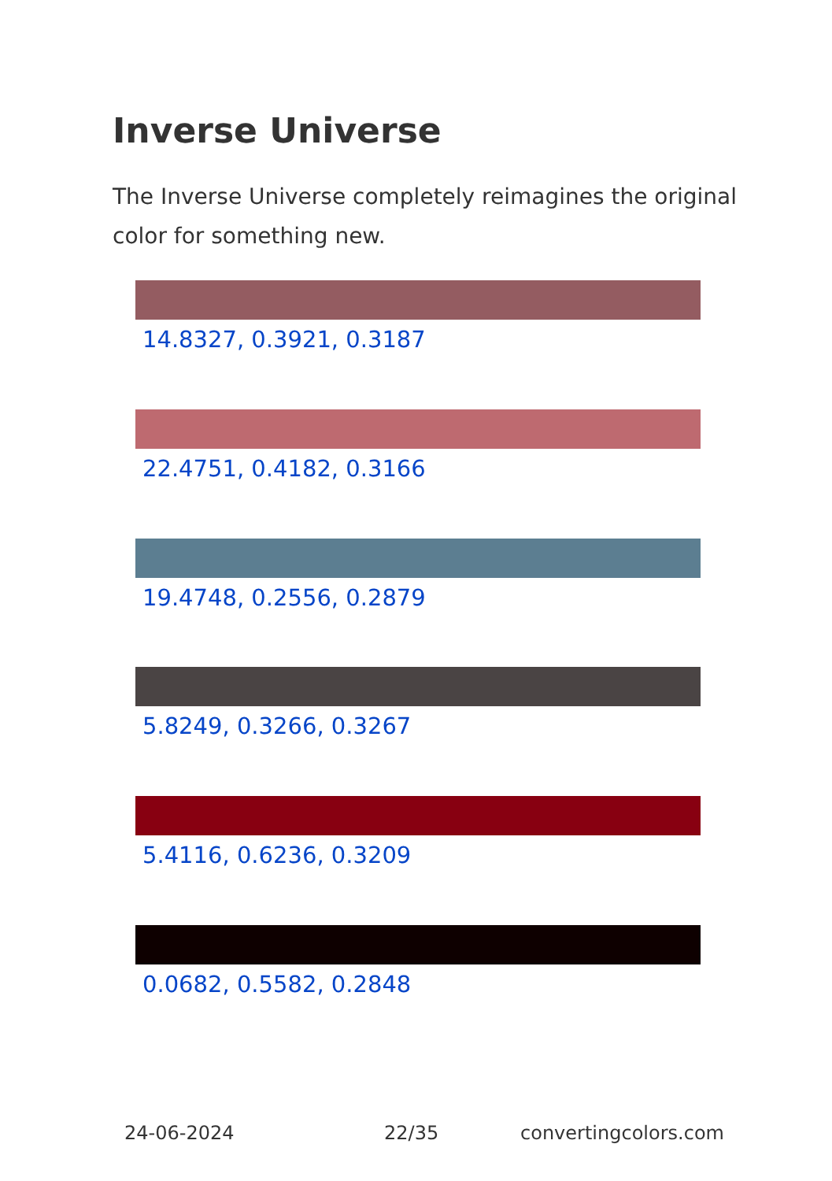Inverse Universe
The Inverse Universe completely reimagines the original color for something new.
14.8327, 0.3921, 0.3187
22.4751, 0.4182, 0.3166
19.4748, 0.2556, 0.2879
5.8249, 0.3266, 0.3267
5.4116, 0.6236, 0.3209
0.0682, 0.5582, 0.2848
24-06-2024 22/35 convertingcolors.com